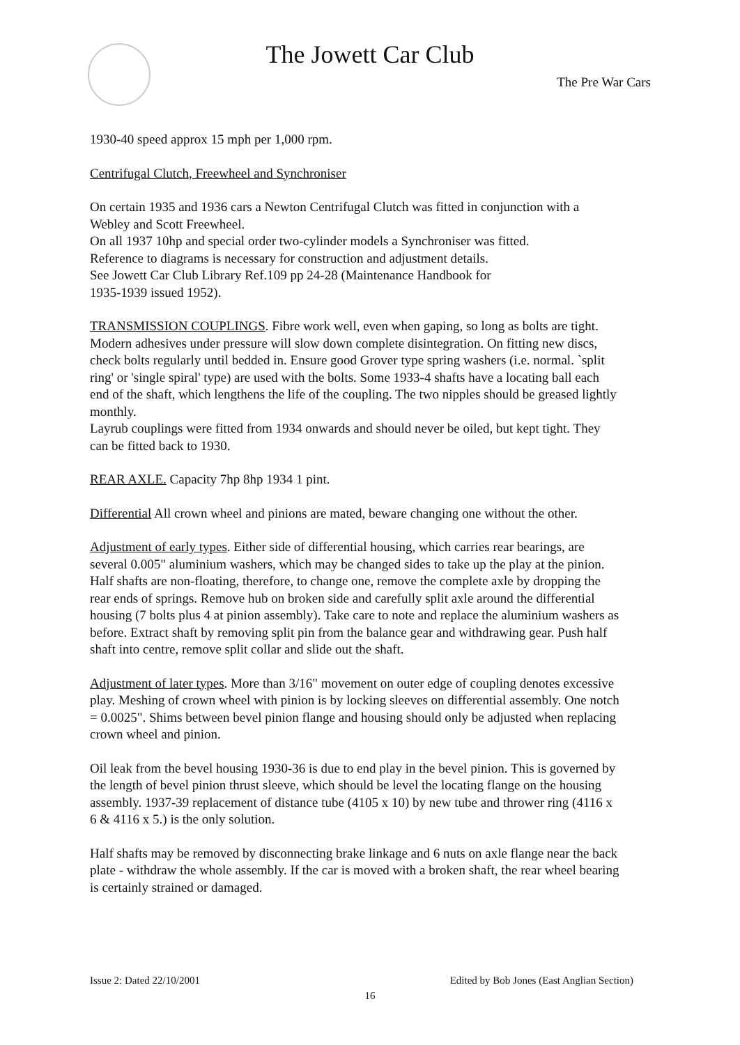The Jowett Car Club
The Pre War Cars
1930-40 speed approx 15 mph per 1,000 rpm.
Centrifugal Clutch, Freewheel and Synchroniser
On certain 1935 and 1936 cars a Newton Centrifugal Clutch was fitted in conjunction with a Webley and Scott Freewheel.
On all 1937 10hp and special order two-cylinder models a Synchroniser was fitted.
Reference to diagrams is necessary for construction and adjustment details.
See Jowett Car Club Library Ref.109 pp 24-28 (Maintenance Handbook for
1935-1939 issued 1952).
TRANSMISSION COUPLINGS. Fibre work well, even when gaping, so long as bolts are tight. Modern adhesives under pressure will slow down complete disintegration. On fitting new discs, check bolts regularly until bedded in. Ensure good Grover type spring washers (i.e. normal. `split ring' or 'single spiral' type) are used with the bolts. Some 1933-4 shafts have a locating ball each end of the shaft, which lengthens the life of the coupling. The two nipples should be greased lightly monthly.
Layrub couplings were fitted from 1934 onwards and should never be oiled, but kept tight. They can be fitted back to 1930.
REAR AXLE. Capacity 7hp 8hp 1934 1 pint.
Differential All crown wheel and pinions are mated, beware changing one without the other.
Adjustment of early types. Either side of differential housing, which carries rear bearings, are several 0.005" aluminium washers, which may be changed sides to take up the play at the pinion. Half shafts are non-floating, therefore, to change one, remove the complete axle by dropping the rear ends of springs. Remove hub on broken side and carefully split axle around the differential housing (7 bolts plus 4 at pinion assembly). Take care to note and replace the aluminium washers as before. Extract shaft by removing split pin from the balance gear and withdrawing gear. Push half shaft into centre, remove split collar and slide out the shaft.
Adjustment of later types. More than 3/16" movement on outer edge of coupling denotes excessive play. Meshing of crown wheel with pinion is by locking sleeves on differential assembly. One notch = 0.0025". Shims between bevel pinion flange and housing should only be adjusted when replacing crown wheel and pinion.
Oil leak from the bevel housing 1930-36 is due to end play in the bevel pinion. This is governed by the length of bevel pinion thrust sleeve, which should be level the locating flange on the housing assembly. 1937-39 replacement of distance tube (4105 x 10) by new tube and thrower ring (4116 x 6 & 4116 x 5.) is the only solution.
Half shafts may be removed by disconnecting brake linkage and 6 nuts on axle flange near the back plate - withdraw the whole assembly. If the car is moved with a broken shaft, the rear wheel bearing is certainly strained or damaged.
Issue 2: Dated 22/10/2001 Edited by Bob Jones (East Anglian Section)
16